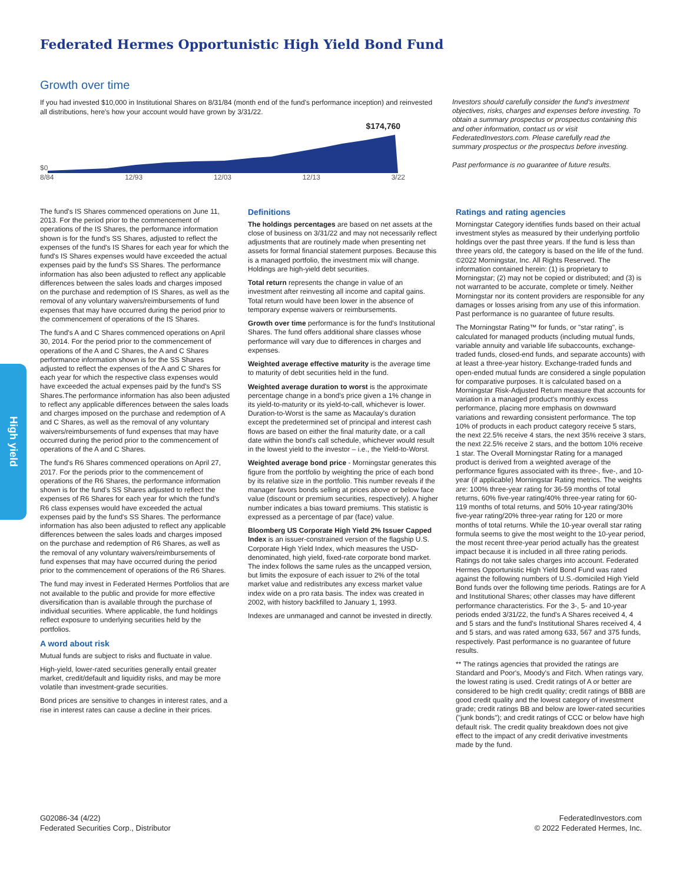Federated Hermes Opportunistic High Yield Bond Fund
Growth over time
If you had invested $10,000 in Institutional Shares on 8/31/84 (month end of the fund's performance inception) and reinvested all distributions, here's how your account would have grown by 3/31/22.
$174,760
$0
8/84 12/93 12/03 12/13 3/22
Investors should carefully consider the fund's investment objectives, risks, charges and expenses before investing. To obtain a summary prospectus or prospectus containing this and other information, contact us or visit FederatedInvestors.com. Please carefully read the summary prospectus or the prospectus before investing.
Past performance is no guarantee of future results.
The fund's IS Shares commenced operations on June 11, 2013. For the period prior to the commencement of operations of the IS Shares, the performance information shown is for the fund's SS Shares, adjusted to reflect the expenses of the fund's IS Shares for each year for which the fund's IS Shares expenses would have exceeded the actual expenses paid by the fund's SS Shares. The performance information has also been adjusted to reflect any applicable differences between the sales loads and charges imposed on the purchase and redemption of IS Shares, as well as the removal of any voluntary waivers/reimbursements of fund expenses that may have occurred during the period prior to the commencement of operations of the IS Shares.
The fund's A and C Shares commenced operations on April 30, 2014. For the period prior to the commencement of operations of the A and C Shares, the A and C Shares performance information shown is for the SS Shares adjusted to reflect the expenses of the A and C Shares for each year for which the respective class expenses would have exceeded the actual expenses paid by the fund's SS Shares.The performance information has also been adjusted to reflect any applicable differences between the sales loads and charges imposed on the purchase and redemption of A and C Shares, as well as the removal of any voluntary waivers/reimbursements of fund expenses that may have occurred during the period prior to the commencement of operations of the A and C Shares.
The fund's R6 Shares commenced operations on April 27, 2017. For the periods prior to the commencement of operations of the R6 Shares, the performance information shown is for the fund's SS Shares adjusted to reflect the expenses of R6 Shares for each year for which the fund's R6 class expenses would have exceeded the actual expenses paid by the fund's SS Shares. The performance information has also been adjusted to reflect any applicable differences between the sales loads and charges imposed on the purchase and redemption of R6 Shares, as well as the removal of any voluntary waivers/reimbursements of fund expenses that may have occurred during the period prior to the commencement of operations of the R6 Shares.
The fund may invest in Federated Hermes Portfolios that are not available to the public and provide for more effective diversification than is available through the purchase of individual securities. Where applicable, the fund holdings reflect exposure to underlying securities held by the portfolios.
A word about risk
Mutual funds are subject to risks and fluctuate in value.
High-yield, lower-rated securities generally entail greater market, credit/default and liquidity risks, and may be more volatile than investment-grade securities.
Bond prices are sensitive to changes in interest rates, and a rise in interest rates can cause a decline in their prices.
Definitions
The holdings percentages are based on net assets at the close of business on 3/31/22 and may not necessarily reflect adjustments that are routinely made when presenting net assets for formal financial statement purposes. Because this is a managed portfolio, the investment mix will change. Holdings are high-yield debt securities.
Total return represents the change in value of an investment after reinvesting all income and capital gains. Total return would have been lower in the absence of temporary expense waivers or reimbursements.
Growth over time performance is for the fund's Institutional Shares. The fund offers additional share classes whose performance will vary due to differences in charges and expenses.
Weighted average effective maturity is the average time to maturity of debt securities held in the fund.
Weighted average duration to worst is the approximate percentage change in a bond's price given a 1% change in its yield-to-maturity or its yield-to-call, whichever is lower. Duration-to-Worst is the same as Macaulay's duration except the predetermined set of principal and interest cash flows are based on either the final maturity date, or a call date within the bond's call schedule, whichever would result in the lowest yield to the investor – i.e., the Yield-to-Worst.
Weighted average bond price - Morningstar generates this figure from the portfolio by weighting the price of each bond by its relative size in the portfolio. This number reveals if the manager favors bonds selling at prices above or below face value (discount or premium securities, respectively). A higher number indicates a bias toward premiums. This statistic is expressed as a percentage of par (face) value.
Bloomberg US Corporate High Yield 2% Issuer Capped Index is an issuer-constrained version of the flagship U.S. Corporate High Yield Index, which measures the USD-denominated, high yield, fixed-rate corporate bond market. The index follows the same rules as the uncapped version, but limits the exposure of each issuer to 2% of the total market value and redistributes any excess market value index wide on a pro rata basis. The index was created in 2002, with history backfilled to January 1, 1993.
Indexes are unmanaged and cannot be invested in directly.
Ratings and rating agencies
Morningstar Category identifies funds based on their actual investment styles as measured by their underlying portfolio holdings over the past three years. If the fund is less than three years old, the category is based on the life of the fund. ©2022 Morningstar, Inc. All Rights Reserved. The information contained herein: (1) is proprietary to Morningstar; (2) may not be copied or distributed; and (3) is not warranted to be accurate, complete or timely. Neither Morningstar nor its content providers are responsible for any damages or losses arising from any use of this information. Past performance is no guarantee of future results.
The Morningstar Rating™ for funds, or "star rating", is calculated for managed products (including mutual funds, variable annuity and variable life subaccounts, exchange-traded funds, closed-end funds, and separate accounts) with at least a three-year history. Exchange-traded funds and open-ended mutual funds are considered a single population for comparative purposes. It is calculated based on a Morningstar Risk-Adjusted Return measure that accounts for variation in a managed product's monthly excess performance, placing more emphasis on downward variations and rewarding consistent performance. The top 10% of products in each product category receive 5 stars, the next 22.5% receive 4 stars, the next 35% receive 3 stars, the next 22.5% receive 2 stars, and the bottom 10% receive 1 star. The Overall Morningstar Rating for a managed product is derived from a weighted average of the performance figures associated with its three-, five-, and 10-year (if applicable) Morningstar Rating metrics. The weights are: 100% three-year rating for 36-59 months of total returns, 60% five-year rating/40% three-year rating for 60-119 months of total returns, and 50% 10-year rating/30% five-year rating/20% three-year rating for 120 or more months of total returns. While the 10-year overall star rating formula seems to give the most weight to the 10-year period, the most recent three-year period actually has the greatest impact because it is included in all three rating periods. Ratings do not take sales charges into account. Federated Hermes Opportunistic High Yield Bond Fund was rated against the following numbers of U.S.-domiciled High Yield Bond funds over the following time periods. Ratings are for A and Institutional Shares; other classes may have different performance characteristics. For the 3-, 5- and 10-year periods ended 3/31/22, the fund's A Shares received 4, 4 and 5 stars and the fund's Institutional Shares received 4, 4 and 5 stars, and was rated among 633, 567 and 375 funds, respectively. Past performance is no guarantee of future results.
** The ratings agencies that provided the ratings are Standard and Poor's, Moody's and Fitch. When ratings vary, the lowest rating is used. Credit ratings of A or better are considered to be high credit quality; credit ratings of BBB are good credit quality and the lowest category of investment grade; credit ratings BB and below are lower-rated securities ("junk bonds"); and credit ratings of CCC or below have high default risk. The credit quality breakdown does not give effect to the impact of any credit derivative investments made by the fund.
High yield
G02086-34 (4/22)
Federated Securities Corp., Distributor
FederatedInvestors.com
© 2022 Federated Hermes, Inc.